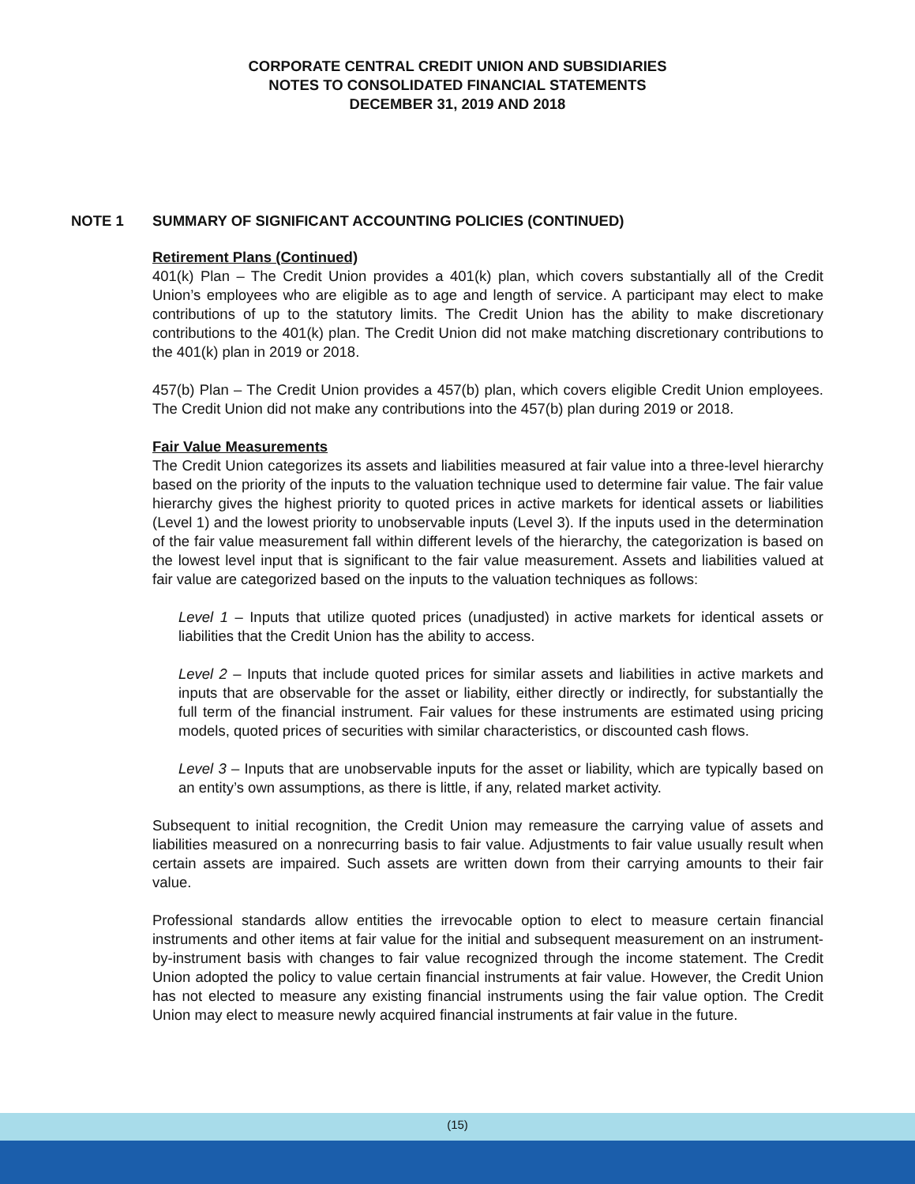CORPORATE CENTRAL CREDIT UNION AND SUBSIDIARIES
NOTES TO CONSOLIDATED FINANCIAL STATEMENTS
DECEMBER 31, 2019 AND 2018
NOTE 1 SUMMARY OF SIGNIFICANT ACCOUNTING POLICIES (CONTINUED)
Retirement Plans (Continued)
401(k) Plan – The Credit Union provides a 401(k) plan, which covers substantially all of the Credit Union’s employees who are eligible as to age and length of service. A participant may elect to make contributions of up to the statutory limits. The Credit Union has the ability to make discretionary contributions to the 401(k) plan. The Credit Union did not make matching discretionary contributions to the 401(k) plan in 2019 or 2018.
457(b) Plan – The Credit Union provides a 457(b) plan, which covers eligible Credit Union employees. The Credit Union did not make any contributions into the 457(b) plan during 2019 or 2018.
Fair Value Measurements
The Credit Union categorizes its assets and liabilities measured at fair value into a three-level hierarchy based on the priority of the inputs to the valuation technique used to determine fair value. The fair value hierarchy gives the highest priority to quoted prices in active markets for identical assets or liabilities (Level 1) and the lowest priority to unobservable inputs (Level 3). If the inputs used in the determination of the fair value measurement fall within different levels of the hierarchy, the categorization is based on the lowest level input that is significant to the fair value measurement. Assets and liabilities valued at fair value are categorized based on the inputs to the valuation techniques as follows:
Level 1 – Inputs that utilize quoted prices (unadjusted) in active markets for identical assets or liabilities that the Credit Union has the ability to access.
Level 2 – Inputs that include quoted prices for similar assets and liabilities in active markets and inputs that are observable for the asset or liability, either directly or indirectly, for substantially the full term of the financial instrument. Fair values for these instruments are estimated using pricing models, quoted prices of securities with similar characteristics, or discounted cash flows.
Level 3 – Inputs that are unobservable inputs for the asset or liability, which are typically based on an entity’s own assumptions, as there is little, if any, related market activity.
Subsequent to initial recognition, the Credit Union may remeasure the carrying value of assets and liabilities measured on a nonrecurring basis to fair value. Adjustments to fair value usually result when certain assets are impaired. Such assets are written down from their carrying amounts to their fair value.
Professional standards allow entities the irrevocable option to elect to measure certain financial instruments and other items at fair value for the initial and subsequent measurement on an instrument-by-instrument basis with changes to fair value recognized through the income statement. The Credit Union adopted the policy to value certain financial instruments at fair value. However, the Credit Union has not elected to measure any existing financial instruments using the fair value option. The Credit Union may elect to measure newly acquired financial instruments at fair value in the future.
(15)